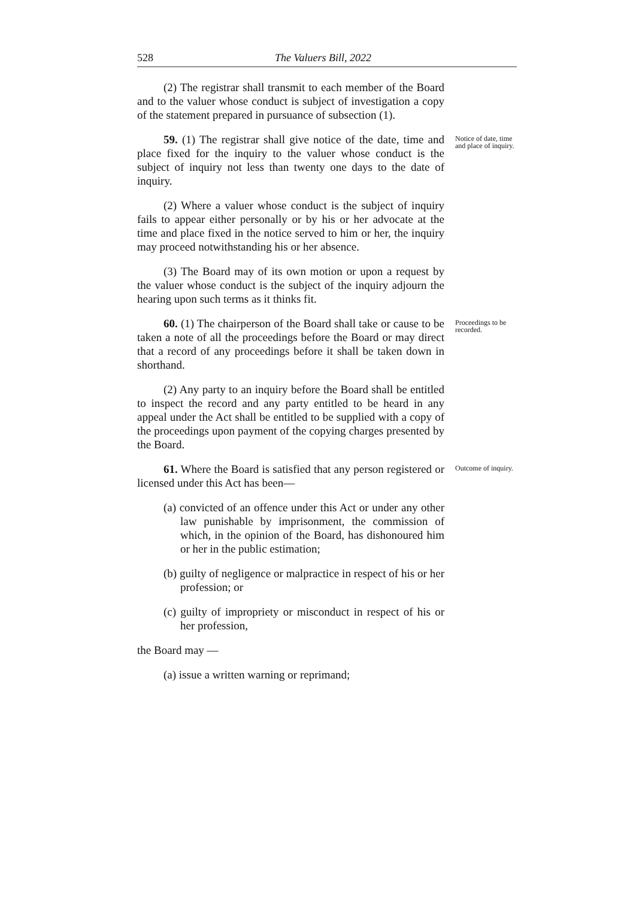528 The Valuers Bill, 2022
(2) The registrar shall transmit to each member of the Board and to the valuer whose conduct is subject of investigation a copy of the statement prepared in pursuance of subsection (1).
59. (1) The registrar shall give notice of the date, time and place fixed for the inquiry to the valuer whose conduct is the subject of inquiry not less than twenty one days to the date of inquiry.
(2) Where a valuer whose conduct is the subject of inquiry fails to appear either personally or by his or her advocate at the time and place fixed in the notice served to him or her, the inquiry may proceed notwithstanding his or her absence.
(3) The Board may of its own motion or upon a request by the valuer whose conduct is the subject of the inquiry adjourn the hearing upon such terms as it thinks fit.
Notice of date, time and place of inquiry.
60. (1) The chairperson of the Board shall take or cause to be taken a note of all the proceedings before the Board or may direct that a record of any proceedings before it shall be taken down in shorthand.
(2) Any party to an inquiry before the Board shall be entitled to inspect the record and any party entitled to be heard in any appeal under the Act shall be entitled to be supplied with a copy of the proceedings upon payment of the copying charges presented by the Board.
Proceedings to be recorded.
61. Where the Board is satisfied that any person registered or licensed under this Act has been—
(a) convicted of an offence under this Act or under any other law punishable by imprisonment, the commission of which, in the opinion of the Board, has dishonoured him or her in the public estimation;
(b) guilty of negligence or malpractice in respect of his or her profession; or
(c) guilty of impropriety or misconduct in respect of his or her profession,
the Board may —
(a) issue a written warning or reprimand;
Outcome of inquiry.